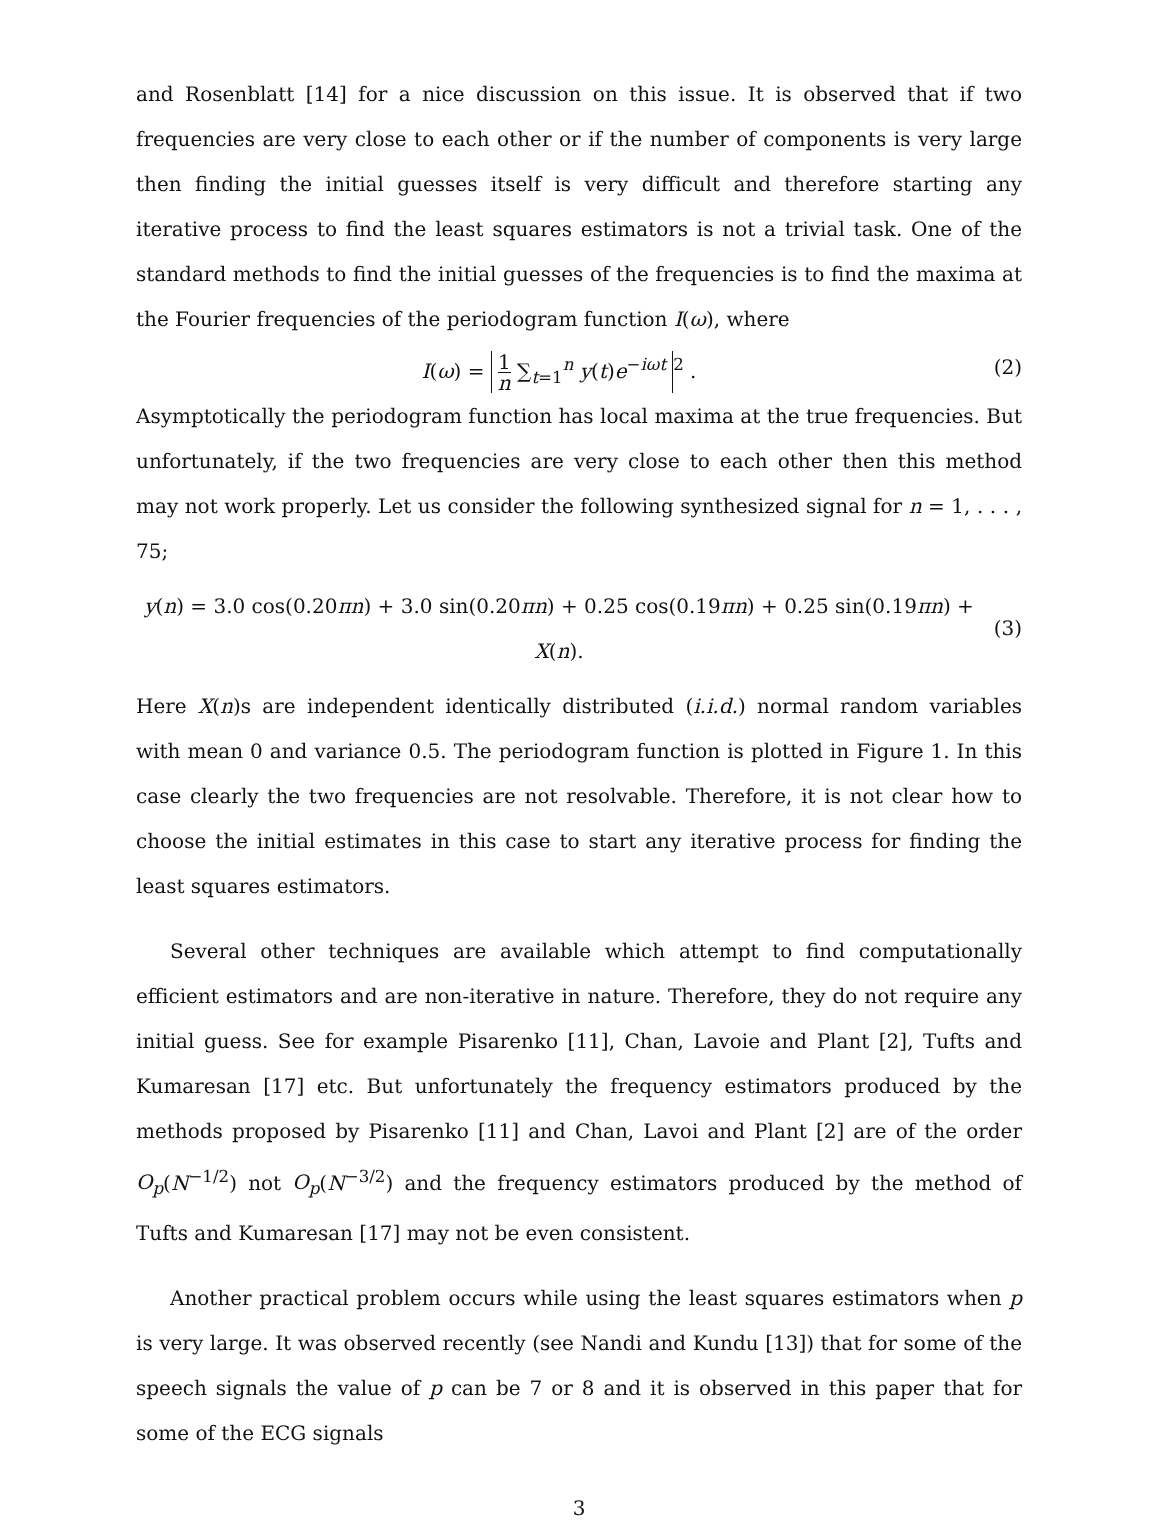and Rosenblatt [14] for a nice discussion on this issue. It is observed that if two frequencies are very close to each other or if the number of components is very large then finding the initial guesses itself is very difficult and therefore starting any iterative process to find the least squares estimators is not a trivial task. One of the standard methods to find the initial guesses of the frequencies is to find the maxima at the Fourier frequencies of the periodogram function I(ω), where
I(ω) = 1 n ∑<sub>t=1</sub><sup>n</sup> y(t)e<sup>−iωt</sup><sup>2</sup> . (2)
Asymptotically the periodogram function has local maxima at the true frequencies. But unfortunately, if the two frequencies are very close to each other then this method may not work properly. Let us consider the following synthesized signal for n = 1, . . . , 75;
y(n) = 3.0 cos(0.20πn) + 3.0 sin(0.20πn) + 0.25 cos(0.19πn) + 0.25 sin(0.19πn) + X(n).
(3)
Here X(n)s are independent identically distributed (i.i.d.) normal random variables with mean 0 and variance 0.5. The periodogram function is plotted in Figure 1. In this case clearly the two frequencies are not resolvable. Therefore, it is not clear how to choose the initial estimates in this case to start any iterative process for finding the least squares estimators.
Several other techniques are available which attempt to find computationally efficient estimators and are non-iterative in nature. Therefore, they do not require any initial guess. See for example Pisarenko [11], Chan, Lavoie and Plant [2], Tufts and Kumaresan [17] etc. But unfortunately the frequency estimators produced by the methods proposed by Pisarenko [11] and Chan, Lavoi and Plant [2] are of the order O<sub>p</sub>(N<sup>−1/2</sup>) not O<sub>p</sub>(N<sup>−3/2</sup>) and the frequency estimators produced by the method of Tufts and Kumaresan [17] may not be even consistent.
Another practical problem occurs while using the least squares estimators when p is very large. It was observed recently (see Nandi and Kundu [13]) that for some of the speech signals the value of p can be 7 or 8 and it is observed in this paper that for some of the ECG signals
3